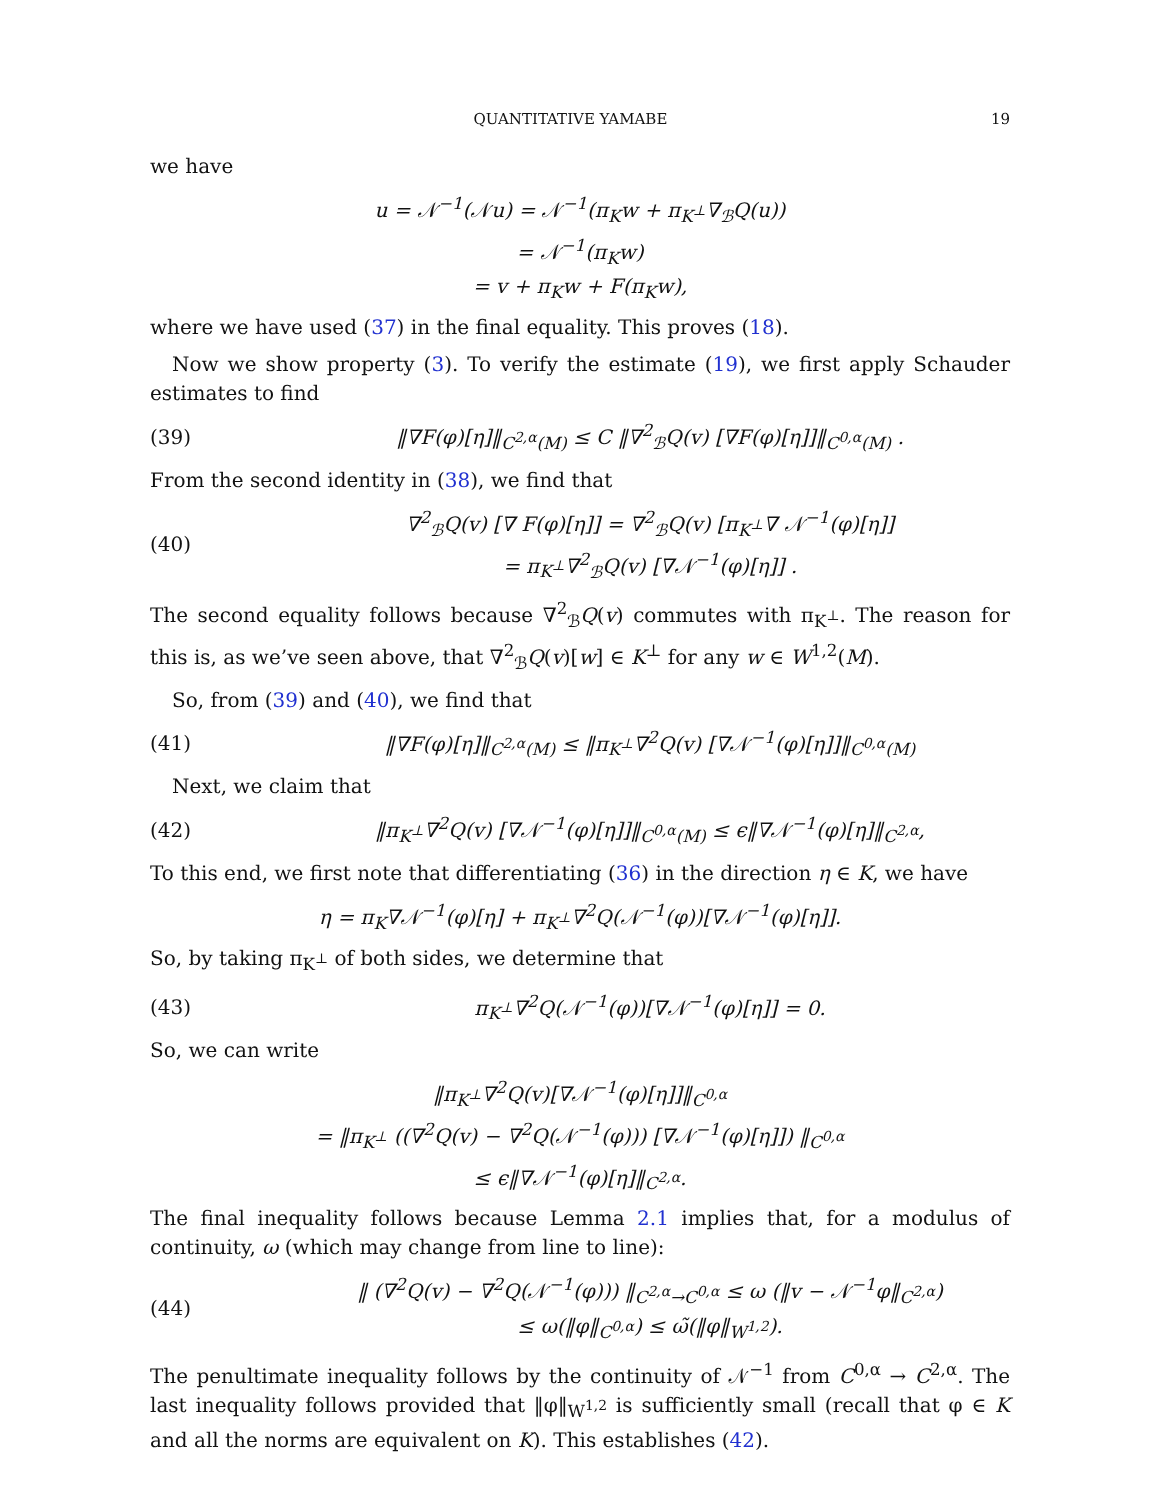QUANTITATIVE YAMABE 19
we have
u = 𝒩<sup>−1</sup>(𝒩u) = 𝒩<sup>−1</sup>(π<sub>K</sub>w + π<sub>K<sup>⊥</sup></sub>∇<sub>ℬ</sub>Q(u))
= 𝒩<sup>−1</sup>(π<sub>K</sub>w)
= v + π<sub>K</sub>w + F(π<sub>K</sub>w),
where we have used (37) in the final equality. This proves (18).
Now we show property (3). To verify the estimate (19), we first apply Schauder estimates to find
(39) ‖∇F(φ)[η]‖<sub>C<sup>2,α</sup>(M)</sub> ≤ C ‖∇<sup>2</sup><sub>ℬ</sub>Q(v) [∇F(φ)[η]]‖<sub>C<sup>0,α</sup>(M)</sub> .
From the second identity in (38), we find that
(40) ∇<sup>2</sup><sub>ℬ</sub>Q(v) [∇ F(φ)[η]] = ∇<sup>2</sup><sub>ℬ</sub>Q(v) [π<sub>K<sup>⊥</sup></sub>∇ 𝒩<sup>−1</sup>(φ)[η]]
= π<sub>K<sup>⊥</sup></sub>∇<sup>2</sup><sub>ℬ</sub>Q(v) [∇𝒩<sup>−1</sup>(φ)[η]] .
The second equality follows because ∇<sup>2</sup><sub>ℬ</sub>Q(v) commutes with π<sub>K<sup>⊥</sup></sub>. The reason for this is, as we’ve seen above, that ∇<sup>2</sup><sub>ℬ</sub>Q(v)[w] ∈ K<sup>⊥</sup> for any w ∈ W<sup>1,2</sup>(M).
So, from (39) and (40), we find that
(41) ‖∇F(φ)[η]‖<sub>C<sup>2,α</sup>(M)</sub> ≤ ‖π<sub>K<sup>⊥</sup></sub>∇<sup>2</sup>Q(v) [∇𝒩<sup>−1</sup>(φ)[η]]‖<sub>C<sup>0,α</sup>(M)</sub>
Next, we claim that
(42) ‖π<sub>K<sup>⊥</sup></sub>∇<sup>2</sup>Q(v) [∇𝒩<sup>−1</sup>(φ)[η]]‖<sub>C<sup>0,α</sup>(M)</sub> ≤ ϵ‖∇𝒩<sup>−1</sup>(φ)[η]‖<sub>C<sup>2,α</sup></sub>,
To this end, we first note that differentiating (36) in the direction η ∈ K, we have
η = π<sub>K</sub>∇𝒩<sup>−1</sup>(φ)[η] + π<sub>K<sup>⊥</sup></sub>∇<sup>2</sup>Q(𝒩<sup>−1</sup>(φ))[∇𝒩<sup>−1</sup>(φ)[η]].
So, by taking π<sub>K<sup>⊥</sup></sub> of both sides, we determine that
(43) π<sub>K<sup>⊥</sup></sub>∇<sup>2</sup>Q(𝒩<sup>−1</sup>(φ))[∇𝒩<sup>−1</sup>(φ)[η]] = 0.
So, we can write
‖π<sub>K<sup>⊥</sup></sub>∇<sup>2</sup>Q(v)[∇𝒩<sup>−1</sup>(φ)[η]]‖<sub>C<sup>0,α</sup></sub>
= ‖π<sub>K<sup>⊥</sup></sub> ((∇<sup>2</sup>Q(v) − ∇<sup>2</sup>Q(𝒩<sup>−1</sup>(φ))) [∇𝒩<sup>−1</sup>(φ)[η]]) ‖<sub>C<sup>0,α</sup></sub>
≤ ϵ‖∇𝒩<sup>−1</sup>(φ)[η]‖<sub>C<sup>2,α</sup></sub>.
The final inequality follows because Lemma 2.1 implies that, for a modulus of continuity, ω (which may change from line to line):
(44) ‖ (∇<sup>2</sup>Q(v) − ∇<sup>2</sup>Q(𝒩<sup>−1</sup>(φ))) ‖<sub>C<sup>2,α</sup>→C<sup>0,α</sup></sub> ≤ ω (‖v − 𝒩<sup>−1</sup>φ‖<sub>C<sup>2,α</sup></sub>)
≤ ω(‖φ‖<sub>C<sup>0,α</sup></sub>) ≤ ω̃(‖φ‖<sub>W<sup>1,2</sup></sub>).
The penultimate inequality follows by the continuity of 𝒩<sup>−1</sup> from C<sup>0,α</sup> → C<sup>2,α</sup>. The last inequality follows provided that ‖φ‖<sub>W<sup>1,2</sup></sub> is sufficiently small (recall that φ ∈ K and all the norms are equivalent on K). This establishes (42).